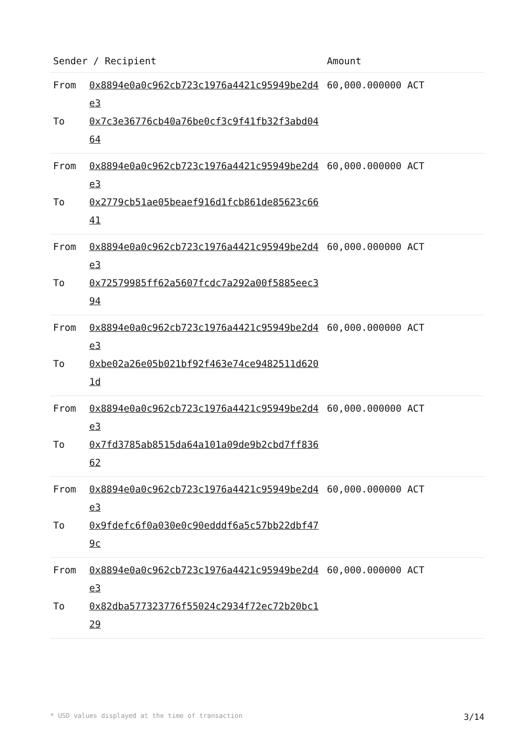| Sender / Recipient | | Amount |
| --- | --- | --- |
| From To | 0x8894e0a0c962cb723c1976a4421c95949be2d4e3 0x7c3e36776cb40a76be0cf3c9f41fb32f3abd0464 | 60,000.000000 ACT |
| From To | 0x8894e0a0c962cb723c1976a4421c95949be2d4e3 0x2779cb51ae05beaef916d1fcb861de85623c6641 | 60,000.000000 ACT |
| From To | 0x8894e0a0c962cb723c1976a4421c95949be2d4e3 0x72579985ff62a5607fcdc7a292a00f5885eec394 | 60,000.000000 ACT |
| From To | 0x8894e0a0c962cb723c1976a4421c95949be2d4e3 0xbe02a26e05b021bf92f463e74ce9482511d6201d | 60,000.000000 ACT |
| From To | 0x8894e0a0c962cb723c1976a4421c95949be2d4e3 0x7fd3785ab8515da64a101a09de9b2cbd7ff83662 | 60,000.000000 ACT |
| From To | 0x8894e0a0c962cb723c1976a4421c95949be2d4e3 0x9fdefc6f0a030e0c90edddf6a5c57bb22dbf479c | 60,000.000000 ACT |
| From To | 0x8894e0a0c962cb723c1976a4421c95949be2d4e3 0x82dba577323776f55024c2934f72ec72b20bc129 | 60,000.000000 ACT |
* USD values displayed at the time of transaction 3/14